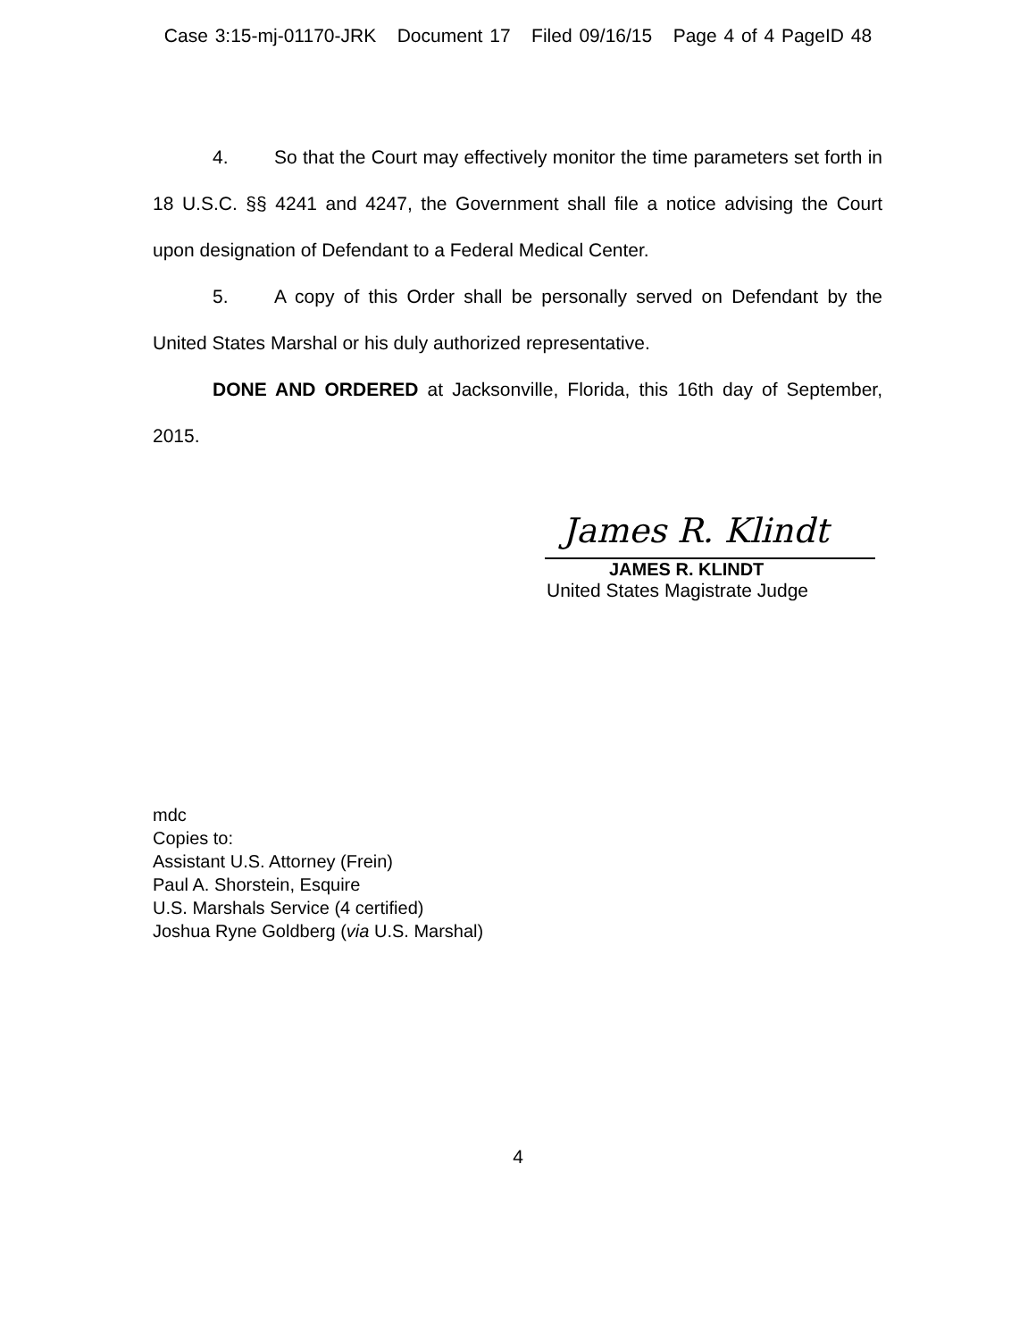Case 3:15-mj-01170-JRK Document 17 Filed 09/16/15 Page 4 of 4 PageID 48
4. So that the Court may effectively monitor the time parameters set forth in 18 U.S.C. §§ 4241 and 4247, the Government shall file a notice advising the Court upon designation of Defendant to a Federal Medical Center.
5. A copy of this Order shall be personally served on Defendant by the United States Marshal or his duly authorized representative.
DONE AND ORDERED at Jacksonville, Florida, this 16th day of September, 2015.
James R. Klindt
JAMES R. KLINDT
United States Magistrate Judge
mdc
Copies to:
Assistant U.S. Attorney (Frein)
Paul A. Shorstein, Esquire
U.S. Marshals Service (4 certified)
Joshua Ryne Goldberg (via U.S. Marshal)
4